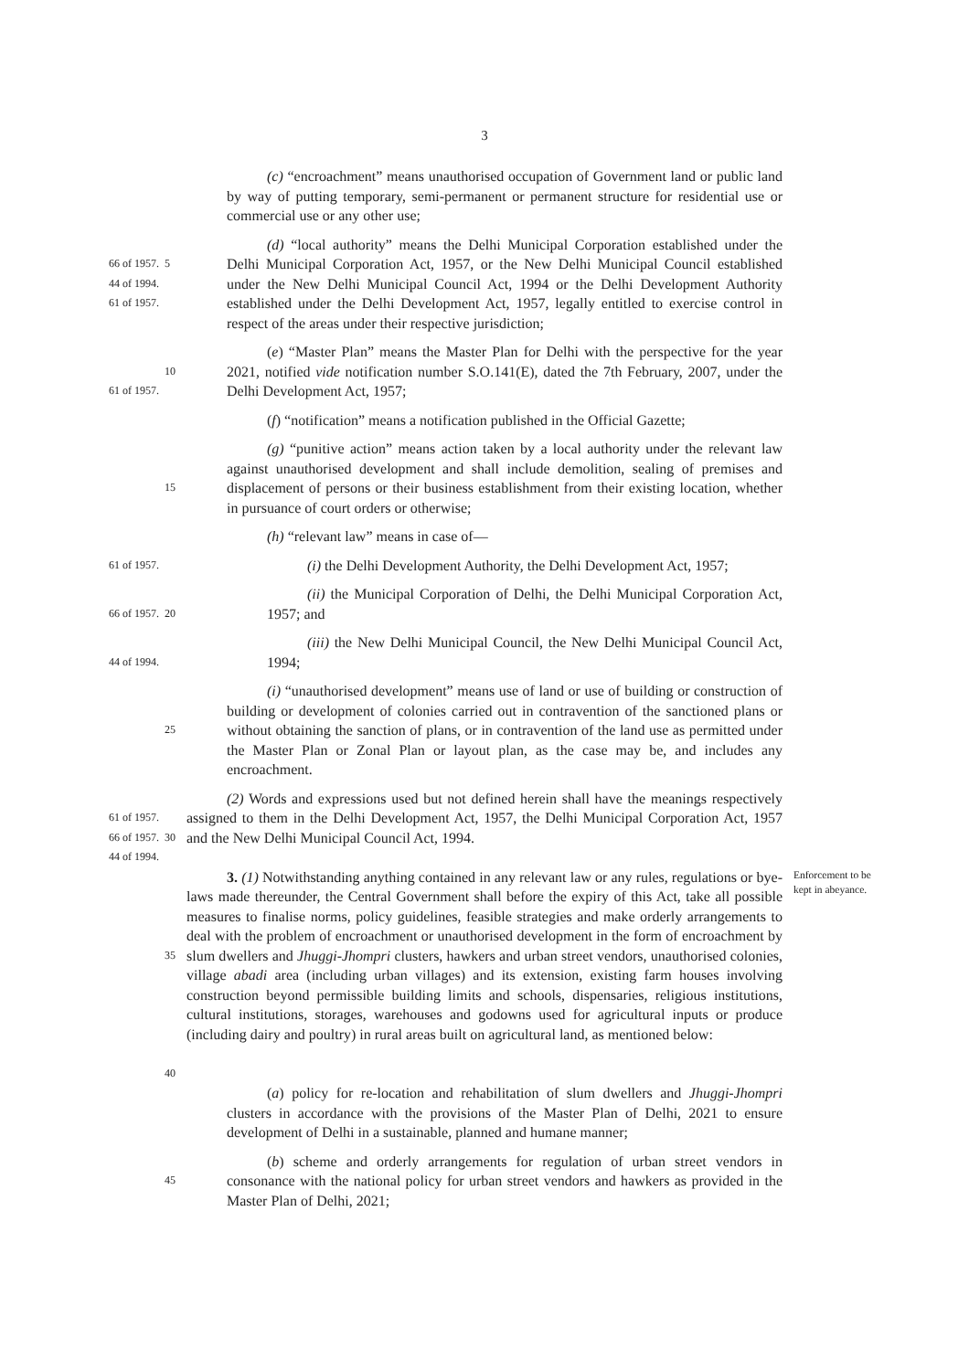3
(c) “encroachment” means unauthorised occupation of Government land or public land by way of putting temporary, semi-permanent or permanent structure for residential use or commercial use or any other use;
66 of 1957.
44 of 1994.
61 of 1957.
5
(d) “local authority” means the Delhi Municipal Corporation established under the Delhi Municipal Corporation Act, 1957, or the New Delhi Municipal Council established under the New Delhi Municipal Council Act, 1994 or the Delhi Development Authority established under the Delhi Development Act, 1957, legally entitled to exercise control in respect of the areas under their respective jurisdiction;
61 of 1957.
10
(e) “Master Plan” means the Master Plan for Delhi with the perspective for the year 2021, notified vide notification number S.O.141(E), dated the 7th February, 2007, under the Delhi Development Act, 1957;
(f) “notification” means a notification published in the Official Gazette;
15
(g) “punitive action” means action taken by a local authority under the relevant law against unauthorised development and shall include demolition, sealing of premises and displacement of persons or their business establishment from their existing location, whether in pursuance of court orders or otherwise;
(h) “relevant law” means in case of—
61 of 1957.
(i) the Delhi Development Authority, the Delhi Development Act, 1957;
66 of 1957.
20
(ii) the Municipal Corporation of Delhi, the Delhi Municipal Corporation Act, 1957; and
44 of 1994.
(iii) the New Delhi Municipal Council, the New Delhi Municipal Council Act, 1994;
25
(i) “unauthorised development” means use of land or use of building or construction of building or development of colonies carried out in contravention of the sanctioned plans or without obtaining the sanction of plans, or in contravention of the land use as permitted under the Master Plan or Zonal Plan or layout plan, as the case may be, and includes any encroachment.
61 of 1957.
66 of 1957.
44 of 1994.
30
(2) Words and expressions used but not defined herein shall have the meanings respectively assigned to them in the Delhi Development Act, 1957, the Delhi Municipal Corporation Act, 1957 and the New Delhi Municipal Council Act, 1994.
35
40
3. (1) Notwithstanding anything contained in any relevant law or any rules, regulations or bye-laws made thereunder, the Central Government shall before the expiry of this Act, take all possible measures to finalise norms, policy guidelines, feasible strategies and make orderly arrangements to deal with the problem of encroachment or unauthorised development in the form of encroachment by slum dwellers and Jhuggi-Jhompri clusters, hawkers and urban street vendors, unauthorised colonies, village abadi area (including urban villages) and its extension, existing farm houses involving construction beyond permissible building limits and schools, dispensaries, religious institutions, cultural institutions, storages, warehouses and godowns used for agricultural inputs or produce (including dairy and poultry) in rural areas built on agricultural land, as mentioned below:
Enforcement to be kept in abeyance.
(a) policy for re-location and rehabilitation of slum dwellers and Jhuggi-Jhompri clusters in accordance with the provisions of the Master Plan of Delhi, 2021 to ensure development of Delhi in a sustainable, planned and humane manner;
45
(b) scheme and orderly arrangements for regulation of urban street vendors in consonance with the national policy for urban street vendors and hawkers as provided in the Master Plan of Delhi, 2021;